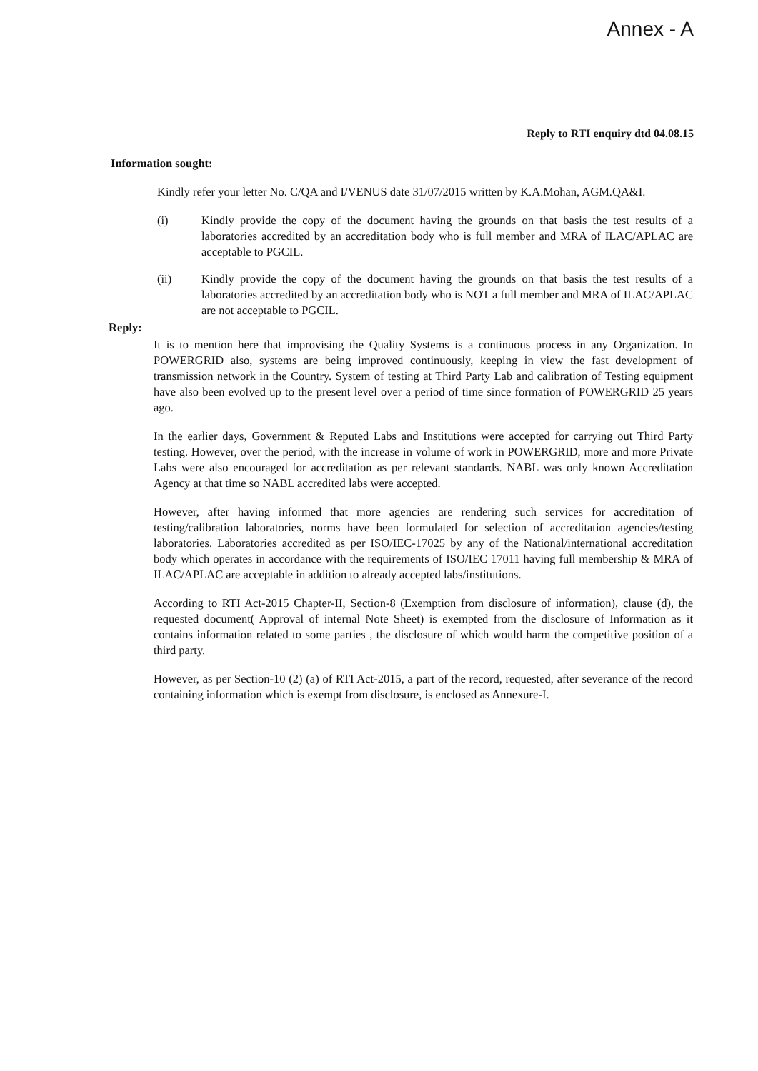Annex - A
Reply to RTI enquiry dtd 04.08.15
Information sought:
Kindly refer your letter No. C/QA and I/VENUS date 31/07/2015 written by K.A.Mohan, AGM.QA&I.
(i) Kindly provide the copy of the document having the grounds on that basis the test results of a laboratories accredited by an accreditation body who is full member and MRA of ILAC/APLAC are acceptable to PGCIL.
(ii) Kindly provide the copy of the document having the grounds on that basis the test results of a laboratories accredited by an accreditation body who is NOT a full member and MRA of ILAC/APLAC are not acceptable to PGCIL.
Reply:
It is to mention here that improvising the Quality Systems is a continuous process in any Organization. In POWERGRID also, systems are being improved continuously, keeping in view the fast development of transmission network in the Country. System of testing at Third Party Lab and calibration of Testing equipment have also been evolved up to the present level over a period of time since formation of POWERGRID 25 years ago.
In the earlier days, Government & Reputed Labs and Institutions were accepted for carrying out Third Party testing. However, over the period, with the increase in volume of work in POWERGRID, more and more Private Labs were also encouraged for accreditation as per relevant standards. NABL was only known Accreditation Agency at that time so NABL accredited labs were accepted.
However, after having informed that more agencies are rendering such services for accreditation of testing/calibration laboratories, norms have been formulated for selection of accreditation agencies/testing laboratories. Laboratories accredited as per ISO/IEC-17025 by any of the National/international accreditation body which operates in accordance with the requirements of ISO/IEC 17011 having full membership & MRA of ILAC/APLAC are acceptable in addition to already accepted labs/institutions.
According to RTI Act-2015 Chapter-II, Section-8 (Exemption from disclosure of information), clause (d), the requested document( Approval of internal Note Sheet) is exempted from the disclosure of Information as it contains information related to some parties , the disclosure of which would harm the competitive position of a third party.
However, as per Section-10 (2) (a) of RTI Act-2015, a part of the record, requested, after severance of the record containing information which is exempt from disclosure, is enclosed as Annexure-I.